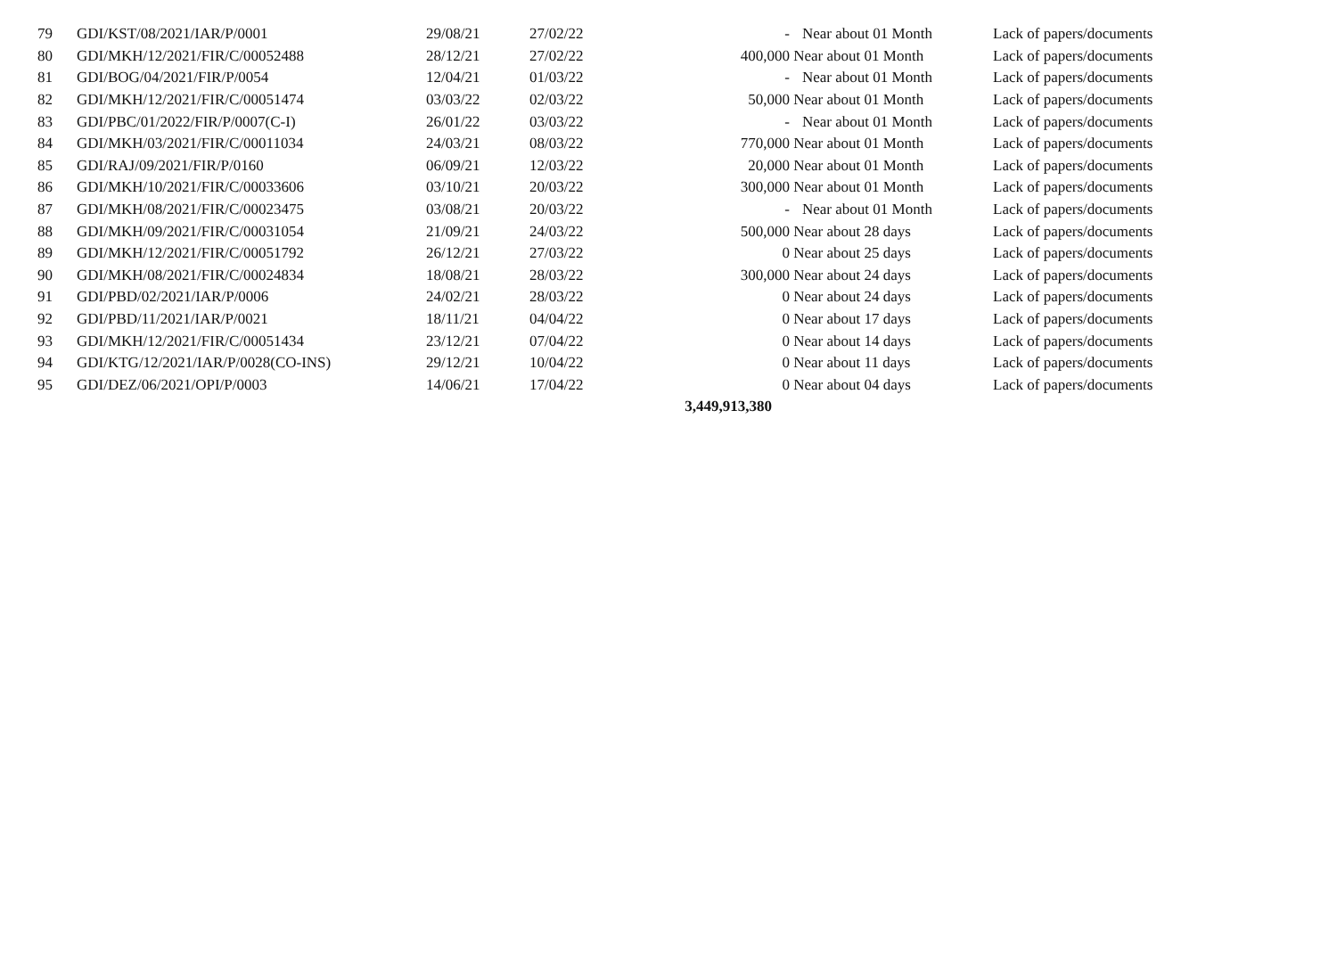| 79 | GDI/KST/08/2021/IAR/P/0001 | 29/08/21 | 27/02/22 | - | Near about 01 Month | Lack of papers/documents |
| 80 | GDI/MKH/12/2021/FIR/C/00052488 | 28/12/21 | 27/02/22 | 400,000 | Near about 01 Month | Lack of papers/documents |
| 81 | GDI/BOG/04/2021/FIR/P/0054 | 12/04/21 | 01/03/22 | - | Near about 01 Month | Lack of papers/documents |
| 82 | GDI/MKH/12/2021/FIR/C/00051474 | 03/03/22 | 02/03/22 | 50,000 | Near about 01 Month | Lack of papers/documents |
| 83 | GDI/PBC/01/2022/FIR/P/0007(C-I) | 26/01/22 | 03/03/22 | - | Near about 01 Month | Lack of papers/documents |
| 84 | GDI/MKH/03/2021/FIR/C/00011034 | 24/03/21 | 08/03/22 | 770,000 | Near about 01 Month | Lack of papers/documents |
| 85 | GDI/RAJ/09/2021/FIR/P/0160 | 06/09/21 | 12/03/22 | 20,000 | Near about 01 Month | Lack of papers/documents |
| 86 | GDI/MKH/10/2021/FIR/C/00033606 | 03/10/21 | 20/03/22 | 300,000 | Near about 01 Month | Lack of papers/documents |
| 87 | GDI/MKH/08/2021/FIR/C/00023475 | 03/08/21 | 20/03/22 | - | Near about 01 Month | Lack of papers/documents |
| 88 | GDI/MKH/09/2021/FIR/C/00031054 | 21/09/21 | 24/03/22 | 500,000 | Near about 28 days | Lack of papers/documents |
| 89 | GDI/MKH/12/2021/FIR/C/00051792 | 26/12/21 | 27/03/22 | 0 | Near about 25 days | Lack of papers/documents |
| 90 | GDI/MKH/08/2021/FIR/C/00024834 | 18/08/21 | 28/03/22 | 300,000 | Near about 24 days | Lack of papers/documents |
| 91 | GDI/PBD/02/2021/IAR/P/0006 | 24/02/21 | 28/03/22 | 0 | Near about 24 days | Lack of papers/documents |
| 92 | GDI/PBD/11/2021/IAR/P/0021 | 18/11/21 | 04/04/22 | 0 | Near about 17 days | Lack of papers/documents |
| 93 | GDI/MKH/12/2021/FIR/C/00051434 | 23/12/21 | 07/04/22 | 0 | Near about 14 days | Lack of papers/documents |
| 94 | GDI/KTG/12/2021/IAR/P/0028(CO-INS) | 29/12/21 | 10/04/22 | 0 | Near about 11 days | Lack of papers/documents |
| 95 | GDI/DEZ/06/2021/OPI/P/0003 | 14/06/21 | 17/04/22 | 0 | Near about 04 days | Lack of papers/documents |
| | | | | 3,449,913,380 | | |